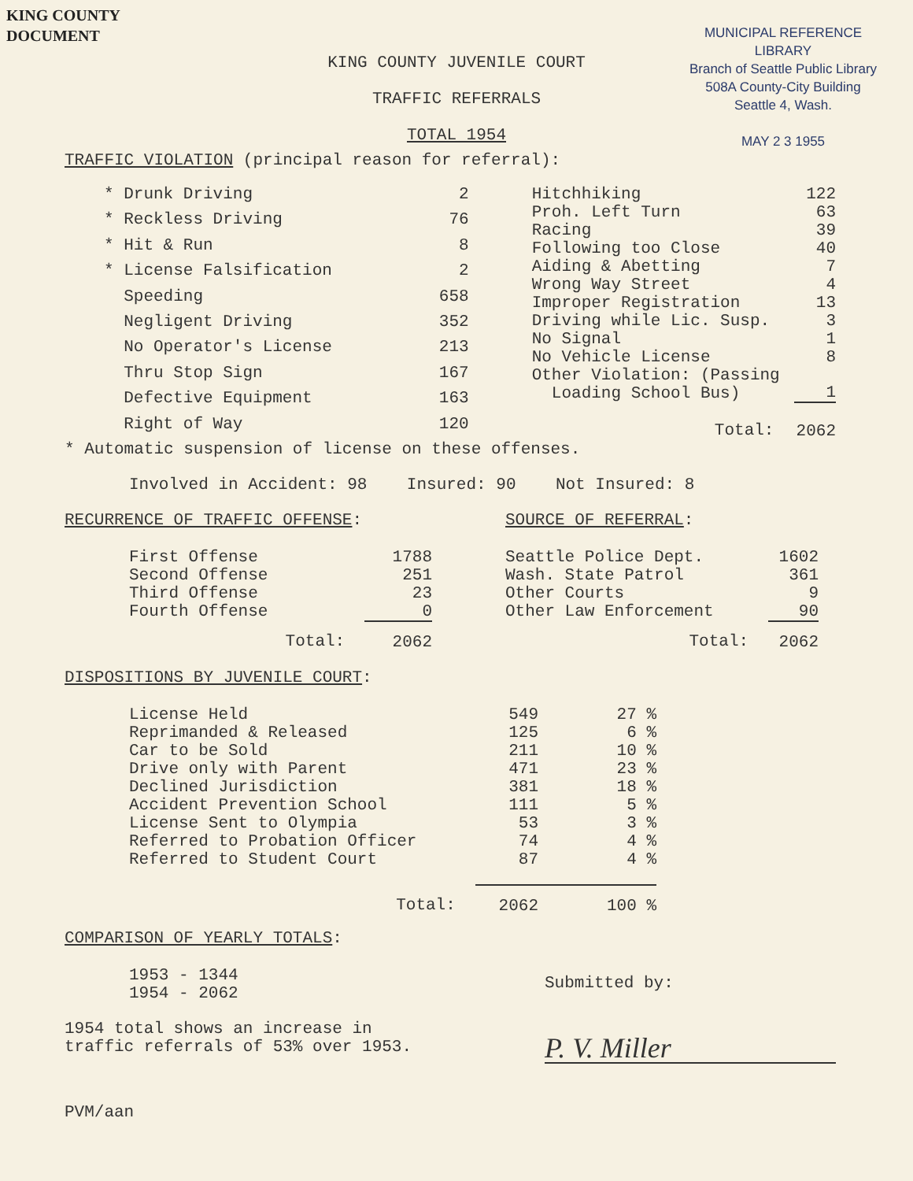KING COUNTY
DOCUMENT
MUNICIPAL REFERENCE LIBRARY
Branch of Seattle Public Library
508A County-City Building
Seattle 4, Wash.
MAY 2 3 1955
KING COUNTY JUVENILE COURT
TRAFFIC REFERRALS
TOTAL 1954
TRAFFIC VIOLATION (principal reason for referral):
| * Drunk Driving | 2 |
| * Reckless Driving | 76 |
| * Hit & Run | 8 |
| * License Falsification | 2 |
| Speeding | 658 |
| Negligent Driving | 352 |
| No Operator's License | 213 |
| Thru Stop Sign | 167 |
| Defective Equipment | 163 |
| Right of Way | 120 |
| Hitchhiking | 122 |
| Proh. Left Turn | 63 |
| Racing | 39 |
| Following too Close | 40 |
| Aiding & Abetting | 7 |
| Wrong Way Street | 4 |
| Improper Registration | 13 |
| Driving while Lic. Susp. | 3 |
| No Signal | 1 |
| No Vehicle License | 8 |
| Other Violation: (Passing Loading School Bus) | 1 |
| Total: | 2062 |
* Automatic suspension of license on these offenses.
Involved in Accident: 98 Insured: 90 Not Insured: 8
RECURRENCE OF TRAFFIC OFFENSE:
| First Offense | 1788 |
| Second Offense | 251 |
| Third Offense | 23 |
| Fourth Offense | 0 |
| Total: | 2062 |
SOURCE OF REFERRAL:
| Seattle Police Dept. | 1602 |
| Wash. State Patrol | 361 |
| Other Courts | 9 |
| Other Law Enforcement | 90 |
| Total: | 2062 |
DISPOSITIONS BY JUVENILE COURT:
| License Held | 549 | 27 % |
| Reprimanded & Released | 125 | 6 % |
| Car to be Sold | 211 | 10 % |
| Drive only with Parent | 471 | 23 % |
| Declined Jurisdiction | 381 | 18 % |
| Accident Prevention School | 111 | 5 % |
| License Sent to Olympia | 53 | 3 % |
| Referred to Probation Officer | 74 | 4 % |
| Referred to Student Court | 87 | 4 % |
| Total: | 2062 | 100 % |
COMPARISON OF YEARLY TOTALS:
1953 - 1344
1954 - 2062
1954 total shows an increase in
traffic referrals of 53% over 1953.
Submitted by:
P. V. Miller
PVM/aan